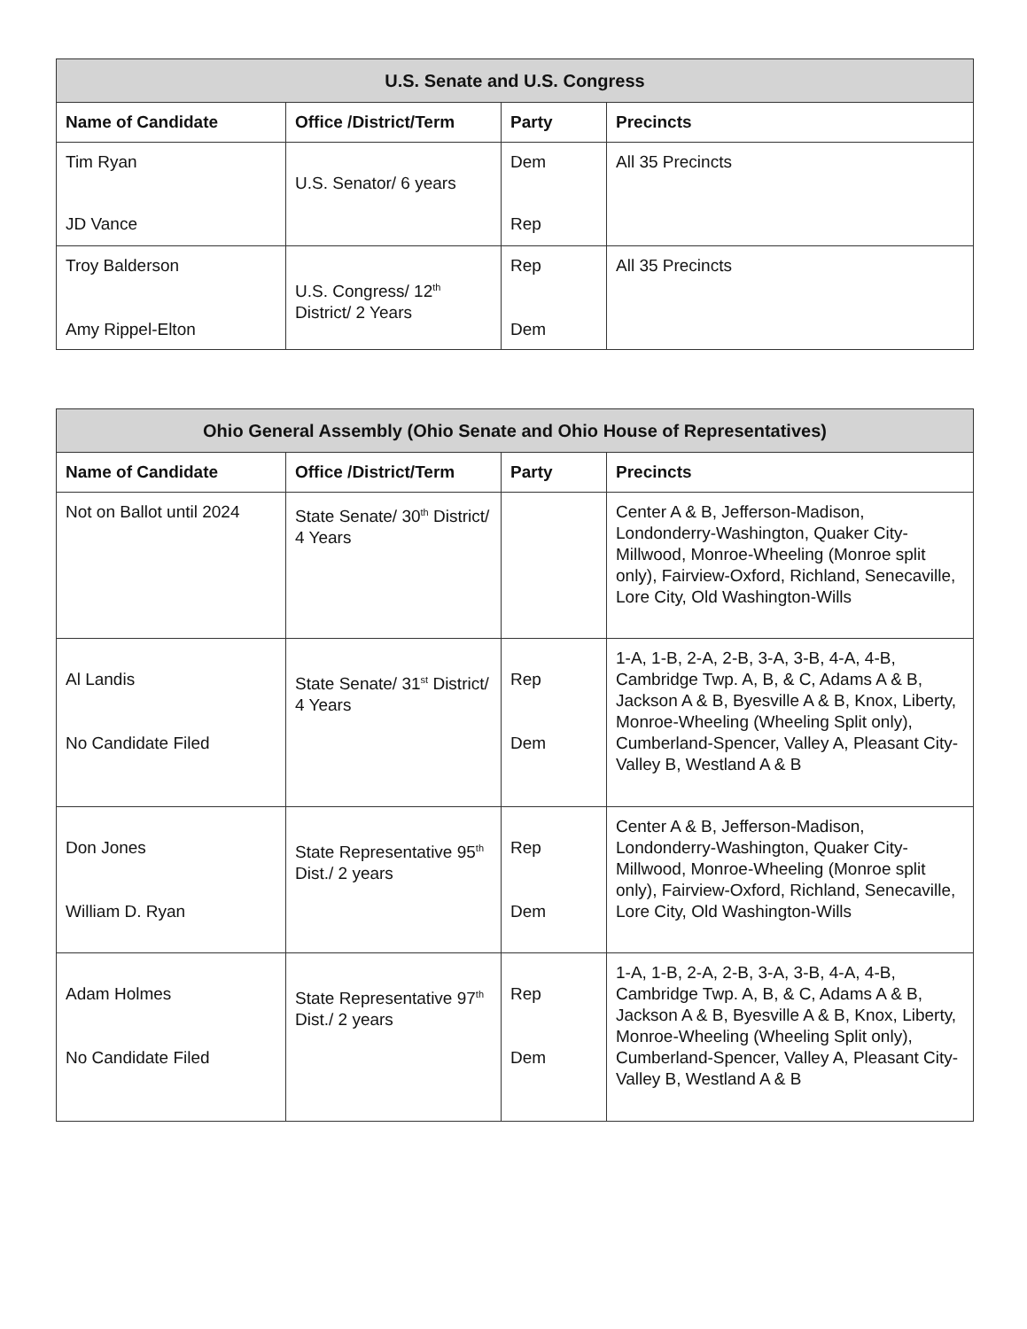| U.S. Senate and U.S. Congress | | | |
| --- | --- | --- | --- |
| Name of Candidate | Office /District/Term | Party | Precincts |
| Tim Ryan JD Vance | U.S. Senator/ 6 years | Dem Rep | All 35 Precincts |
| Troy Balderson Amy Rippel-Elton | U.S. Congress/ 12<sup>th</sup> District/ 2 Years | Rep Dem | All 35 Precincts |
| Ohio General Assembly (Ohio Senate and Ohio House of Representatives) | | | |
| --- | --- | --- | --- |
| Name of Candidate | Office /District/Term | Party | Precincts |
| Not on Ballot until 2024 | State Senate/ 30<sup>th</sup> District/ 4 Years | | Center A & B, Jefferson-Madison, Londonderry-Washington, Quaker City-Millwood, Monroe-Wheeling (Monroe split only), Fairview-Oxford, Richland, Senecaville, Lore City, Old Washington-Wills |
| Al Landis No Candidate Filed | State Senate/ 31<sup>st</sup> District/ 4 Years | Rep Dem | 1-A, 1-B, 2-A, 2-B, 3-A, 3-B, 4-A, 4-B, Cambridge Twp. A, B, & C, Adams A & B, Jackson A & B, Byesville A & B, Knox, Liberty, Monroe-Wheeling (Wheeling Split only), Cumberland-Spencer, Valley A, Pleasant City-Valley B, Westland A & B |
| Don Jones William D. Ryan | State Representative 95<sup>th</sup> Dist./ 2 years | Rep Dem | Center A & B, Jefferson-Madison, Londonderry-Washington, Quaker City-Millwood, Monroe-Wheeling (Monroe split only), Fairview-Oxford, Richland, Senecaville, Lore City, Old Washington-Wills |
| Adam Holmes No Candidate Filed | State Representative 97<sup>th</sup> Dist./ 2 years | Rep Dem | 1-A, 1-B, 2-A, 2-B, 3-A, 3-B, 4-A, 4-B, Cambridge Twp. A, B, & C, Adams A & B, Jackson A & B, Byesville A & B, Knox, Liberty, Monroe-Wheeling (Wheeling Split only), Cumberland-Spencer, Valley A, Pleasant City-Valley B, Westland A & B |